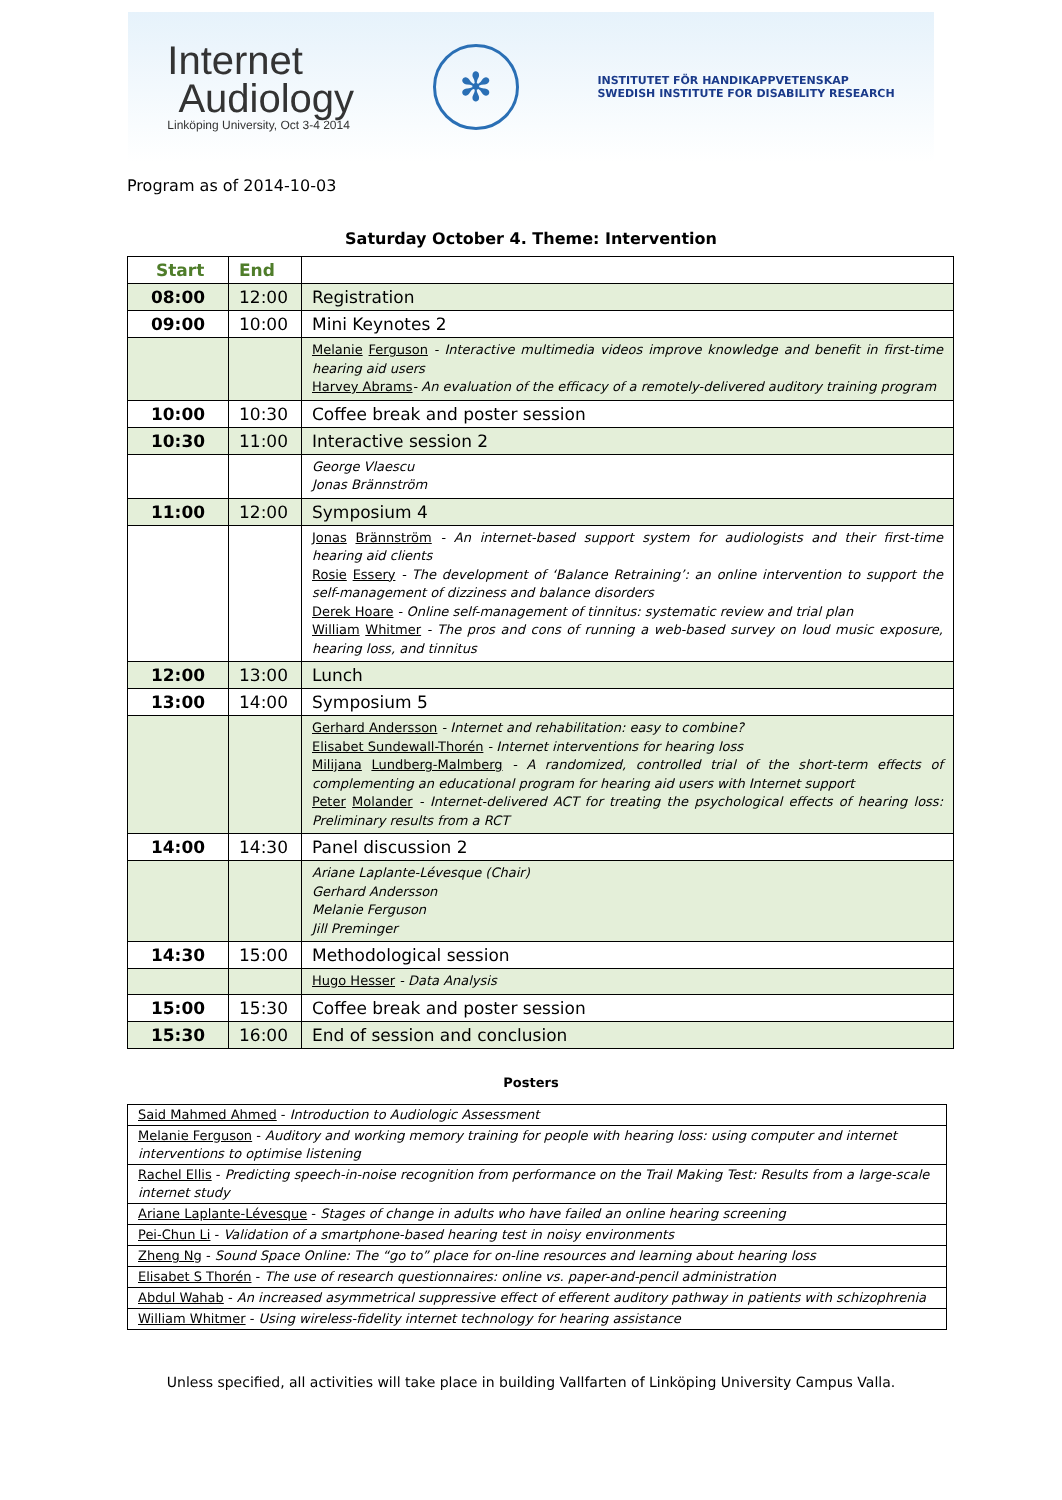Internet
Audiology
Linköping University, Oct 3-4 2014
✻
INSTITUTET FÖR HANDIKAPPVETENSKAP
SWEDISH INSTITUTE FOR DISABILITY RESEARCH
Program as of 2014-10-03
Saturday October 4. Theme: Intervention
| Start | End | |
| --- | --- | --- |
| 08:00 | 12:00 | Registration |
| 09:00 | 10:00 | Mini Keynotes 2 |
| | | Melanie Ferguson - Interactive multimedia videos improve knowledge and benefit in first-time hearing aid users Harvey Abrams - An evaluation of the efficacy of a remotely-delivered auditory training program |
| 10:00 | 10:30 | Coffee break and poster session |
| 10:30 | 11:00 | Interactive session 2 |
| | | George Vlaescu Jonas Brännström |
| 11:00 | 12:00 | Symposium 4 |
| | | Jonas Brännström - An internet-based support system for audiologists and their first-time hearing aid clients Rosie Essery - The development of ‘Balance Retraining’: an online intervention to support the self-management of dizziness and balance disorders Derek Hoare - Online self-management of tinnitus: systematic review and trial plan William Whitmer - The pros and cons of running a web-based survey on loud music exposure, hearing loss, and tinnitus |
| 12:00 | 13:00 | Lunch |
| 13:00 | 14:00 | Symposium 5 |
| | | Gerhard Andersson - Internet and rehabilitation: easy to combine? Elisabet Sundewall-Thorén - Internet interventions for hearing loss Milijana Lundberg-Malmberg - A randomized, controlled trial of the short-term effects of complementing an educational program for hearing aid users with Internet support Peter Molander - Internet-delivered ACT for treating the psychological effects of hearing loss: Preliminary results from a RCT |
| 14:00 | 14:30 | Panel discussion 2 |
| | | Ariane Laplante-Lévesque (Chair) Gerhard Andersson Melanie Ferguson Jill Preminger |
| 14:30 | 15:00 | Methodological session |
| | | Hugo Hesser - Data Analysis |
| 15:00 | 15:30 | Coffee break and poster session |
| 15:30 | 16:00 | End of session and conclusion |
Posters
| Said Mahmed Ahmed - Introduction to Audiologic Assessment |
| Melanie Ferguson - Auditory and working memory training for people with hearing loss: using computer and internet interventions to optimise listening |
| Rachel Ellis - Predicting speech-in-noise recognition from performance on the Trail Making Test: Results from a large-scale internet study |
| Ariane Laplante-Lévesque - Stages of change in adults who have failed an online hearing screening |
| Pei-Chun Li - Validation of a smartphone-based hearing test in noisy environments |
| Zheng Ng - Sound Space Online: The “go to” place for on-line resources and learning about hearing loss |
| Elisabet S Thorén - The use of research questionnaires: online vs. paper-and-pencil administration |
| Abdul Wahab - An increased asymmetrical suppressive effect of efferent auditory pathway in patients with schizophrenia |
| William Whitmer - Using wireless-fidelity internet technology for hearing assistance |
Unless specified, all activities will take place in building Vallfarten of Linköping University Campus Valla.